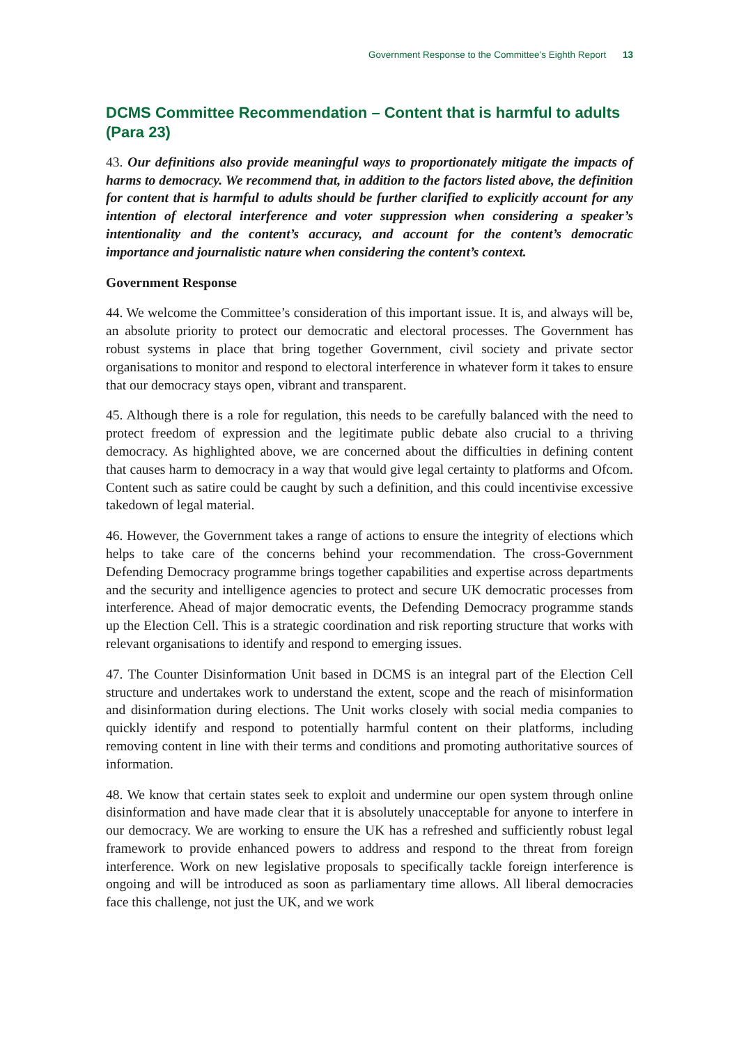Government Response to the Committee’s Eighth Report 13
DCMS Committee Recommendation – Content that is harmful to adults (Para 23)
43. Our definitions also provide meaningful ways to proportionately mitigate the impacts of harms to democracy. We recommend that, in addition to the factors listed above, the definition for content that is harmful to adults should be further clarified to explicitly account for any intention of electoral interference and voter suppression when considering a speaker’s intentionality and the content’s accuracy, and account for the content’s democratic importance and journalistic nature when considering the content’s context.
Government Response
44. We welcome the Committee’s consideration of this important issue. It is, and always will be, an absolute priority to protect our democratic and electoral processes. The Government has robust systems in place that bring together Government, civil society and private sector organisations to monitor and respond to electoral interference in whatever form it takes to ensure that our democracy stays open, vibrant and transparent.
45. Although there is a role for regulation, this needs to be carefully balanced with the need to protect freedom of expression and the legitimate public debate also crucial to a thriving democracy. As highlighted above, we are concerned about the difficulties in defining content that causes harm to democracy in a way that would give legal certainty to platforms and Ofcom. Content such as satire could be caught by such a definition, and this could incentivise excessive takedown of legal material.
46. However, the Government takes a range of actions to ensure the integrity of elections which helps to take care of the concerns behind your recommendation. The cross-Government Defending Democracy programme brings together capabilities and expertise across departments and the security and intelligence agencies to protect and secure UK democratic processes from interference. Ahead of major democratic events, the Defending Democracy programme stands up the Election Cell. This is a strategic coordination and risk reporting structure that works with relevant organisations to identify and respond to emerging issues.
47. The Counter Disinformation Unit based in DCMS is an integral part of the Election Cell structure and undertakes work to understand the extent, scope and the reach of misinformation and disinformation during elections. The Unit works closely with social media companies to quickly identify and respond to potentially harmful content on their platforms, including removing content in line with their terms and conditions and promoting authoritative sources of information.
48. We know that certain states seek to exploit and undermine our open system through online disinformation and have made clear that it is absolutely unacceptable for anyone to interfere in our democracy. We are working to ensure the UK has a refreshed and sufficiently robust legal framework to provide enhanced powers to address and respond to the threat from foreign interference. Work on new legislative proposals to specifically tackle foreign interference is ongoing and will be introduced as soon as parliamentary time allows. All liberal democracies face this challenge, not just the UK, and we work